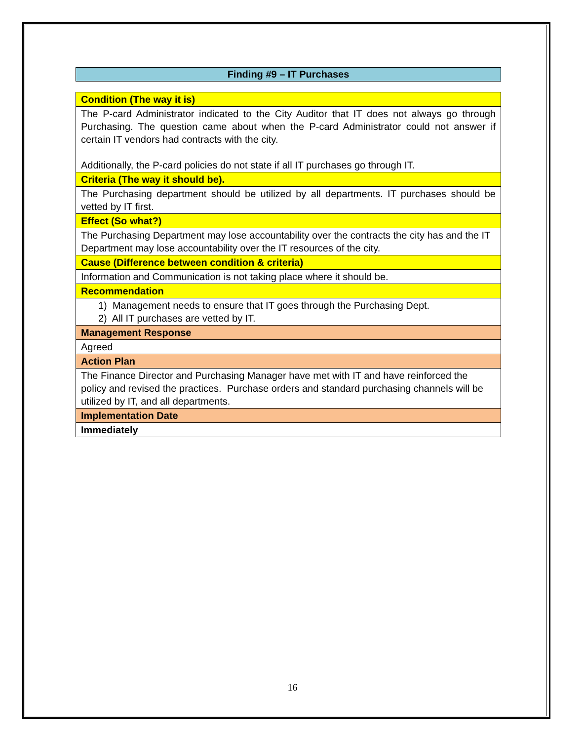Finding #9 – IT Purchases
| Condition (The way it is) |
| The P-card Administrator indicated to the City Auditor that IT does not always go through Purchasing. The question came about when the P-card Administrator could not answer if certain IT vendors had contracts with the city. Additionally, the P-card policies do not state if all IT purchases go through IT. |
| Criteria (The way it should be). |
| The Purchasing department should be utilized by all departments. IT purchases should be vetted by IT first. |
| Effect (So what?) |
| The Purchasing Department may lose accountability over the contracts the city has and the IT Department may lose accountability over the IT resources of the city. |
| Cause (Difference between condition & criteria) |
| Information and Communication is not taking place where it should be. |
| Recommendation |
| 1) Management needs to ensure that IT goes through the Purchasing Dept. 2) All IT purchases are vetted by IT. |
| Management Response |
| Agreed |
| Action Plan |
| The Finance Director and Purchasing Manager have met with IT and have reinforced the policy and revised the practices. Purchase orders and standard purchasing channels will be utilized by IT, and all departments. |
| Implementation Date |
| Immediately |
16